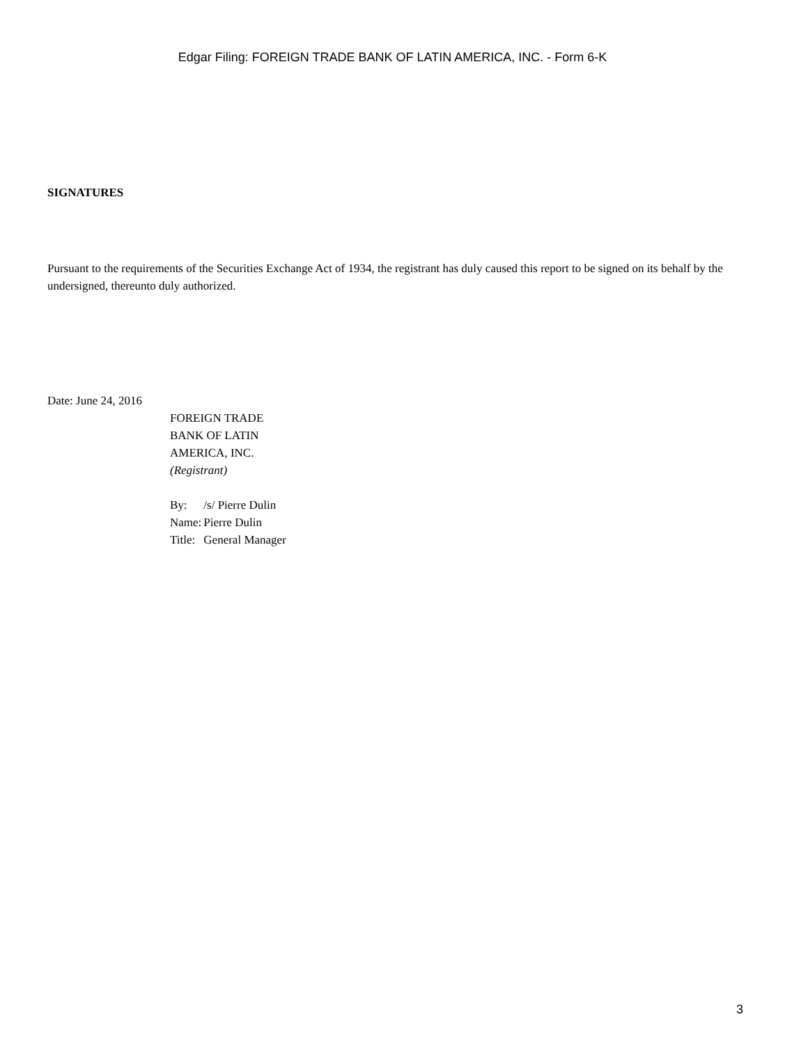Edgar Filing: FOREIGN TRADE BANK OF LATIN AMERICA, INC. - Form 6-K
SIGNATURES
Pursuant to the requirements of the Securities Exchange Act of 1934, the registrant has duly caused this report to be signed on its behalf by the undersigned, thereunto duly authorized.
Date: June 24, 2016
FOREIGN TRADE
BANK OF LATIN
AMERICA, INC.
(Registrant)
| By: | /s/ Pierre Dulin |
| Name: | Pierre Dulin |
| Title: | General Manager |
3